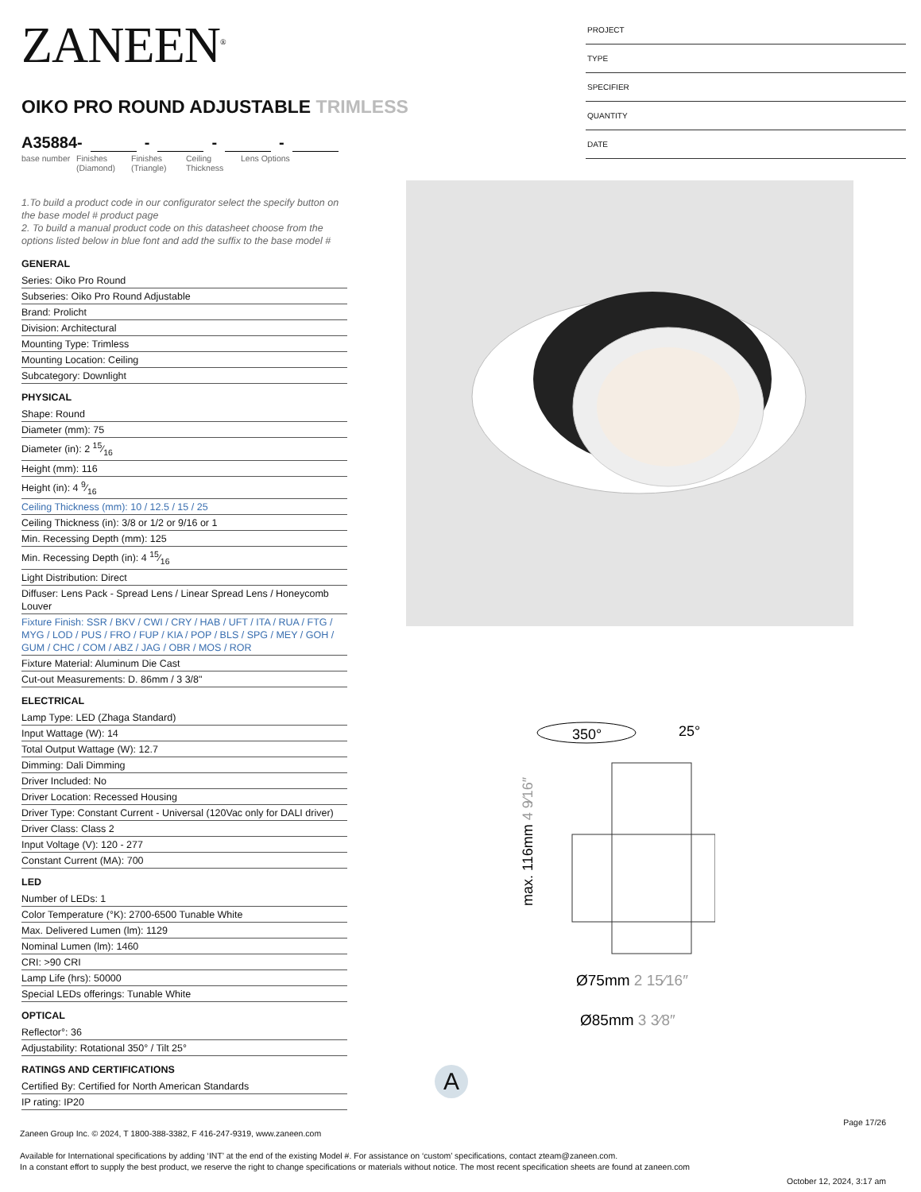ZANEEN<sup>®</sup>
OIKO PRO ROUND ADJUSTABLE TRIMLESS
A35884- - - -
base number
Finishes (Diamond)
Finishes (Triangle)
Ceiling Thickness
Lens Options
1.To build a product code in our configurator select the specify button on the base model # product page
2. To build a manual product code on this datasheet choose from the options listed below in blue font and add the suffix to the base model #
GENERAL
Series: Oiko Pro Round
Subseries: Oiko Pro Round Adjustable
Brand: Prolicht
Division: Architectural
Mounting Type: Trimless
Mounting Location: Ceiling
Subcategory: Downlight
PHYSICAL
Shape: Round
Diameter (mm): 75
Diameter (in): 2 15⁄16
Height (mm): 116
Height (in): 4 9⁄16
Ceiling Thickness (mm): 10 / 12.5 / 15 / 25
Ceiling Thickness (in): 3/8 or 1/2 or 9/16 or 1
Min. Recessing Depth (mm): 125
Min. Recessing Depth (in): 4 15⁄16
Light Distribution: Direct
Diffuser: Lens Pack - Spread Lens / Linear Spread Lens / Honeycomb Louver
Fixture Finish: SSR / BKV / CWI / CRY / HAB / UFT / ITA / RUA / FTG / MYG / LOD / PUS / FRO / FUP / KIA / POP / BLS / SPG / MEY / GOH / GUM / CHC / COM / ABZ / JAG / OBR / MOS / ROR
Fixture Material: Aluminum Die Cast
Cut-out Measurements: D. 86mm / 3 3/8"
ELECTRICAL
Lamp Type: LED (Zhaga Standard)
Input Wattage (W): 14
Total Output Wattage (W): 12.7
Dimming: Dali Dimming
Driver Included: No
Driver Location: Recessed Housing
Driver Type: Constant Current - Universal (120Vac only for DALI driver)
Driver Class: Class 2
Input Voltage (V): 120 - 277
Constant Current (MA): 700
LED
Number of LEDs: 1
Color Temperature (°K): 2700-6500 Tunable White
Max. Delivered Lumen (lm): 1129
Nominal Lumen (lm): 1460
CRI: >90 CRI
Lamp Life (hrs): 50000
Special LEDs offerings: Tunable White
OPTICAL
Reflector°: 36
Adjustability: Rotational 350° / Tilt 25°
RATINGS AND CERTIFICATIONS
Certified By: Certified for North American Standards
IP rating: IP20
PROJECT
TYPE
SPECIFIER
QUANTITY
DATE
350°
25°
max. 116mm 4 9⁄16″
Ø75mm 2 15⁄16″
Ø85mm 3 3⁄8″
A
Page 17/26
Zaneen Group Inc. © 2024, T 1800-388-3382, F 416-247-9319, www.zaneen.com
Available for International specifications by adding ‘INT’ at the end of the existing Model #. For assistance on ‘custom’ specifications, contact zteam@zaneen.com.
In a constant effort to supply the best product, we reserve the right to change specifications or materials without notice. The most recent specification sheets are found at zaneen.com
October 12, 2024, 3:17 am